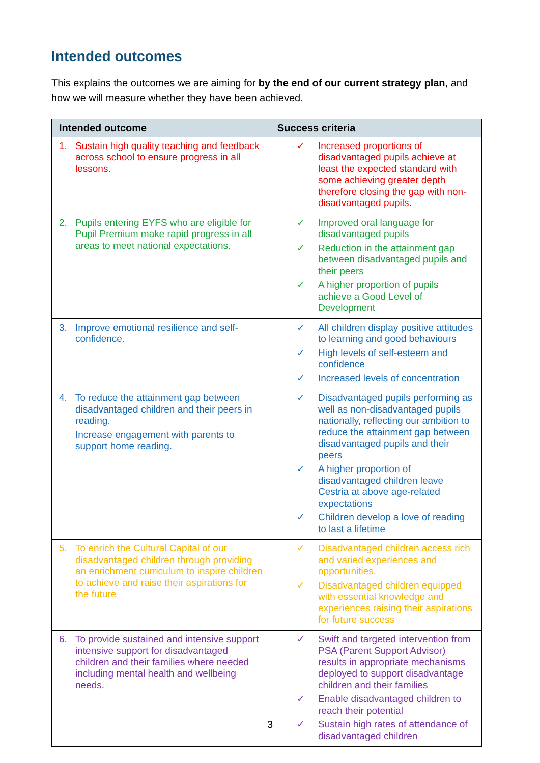Intended outcomes
This explains the outcomes we are aiming for by the end of our current strategy plan, and how we will measure whether they have been achieved.
| Intended outcome | Success criteria |
| --- | --- |
| 1. Sustain high quality teaching and feedback across school to ensure progress in all lessons. | ✓ Increased proportions of disadvantaged pupils achieve at least the expected standard with some achieving greater depth therefore closing the gap with non-disadvantaged pupils. |
| 2. Pupils entering EYFS who are eligible for Pupil Premium make rapid progress in all areas to meet national expectations. | ✓ Improved oral language for disadvantaged pupils ✓ Reduction in the attainment gap between disadvantaged pupils and their peers ✓ A higher proportion of pupils achieve a Good Level of Development |
| 3. Improve emotional resilience and self-confidence. | ✓ All children display positive attitudes to learning and good behaviours ✓ High levels of self-esteem and confidence ✓ Increased levels of concentration |
| 4. To reduce the attainment gap between disadvantaged children and their peers in reading. Increase engagement with parents to support home reading. | ✓ Disadvantaged pupils performing as well as non-disadvantaged pupils nationally, reflecting our ambition to reduce the attainment gap between disadvantaged pupils and their peers ✓ A higher proportion of disadvantaged children leave Cestria at above age-related expectations ✓ Children develop a love of reading to last a lifetime |
| 5. To enrich the Cultural Capital of our disadvantaged children through providing an enrichment curriculum to inspire children to achieve and raise their aspirations for the future | ✓ Disadvantaged children access rich and varied experiences and opportunities. ✓ Disadvantaged children equipped with essential knowledge and experiences raising their aspirations for future success |
| 6. To provide sustained and intensive support intensive support for disadvantaged children and their families where needed including mental health and wellbeing needs. | ✓ Swift and targeted intervention from PSA (Parent Support Advisor) results in appropriate mechanisms deployed to support disadvantage children and their families ✓ Enable disadvantaged children to reach their potential ✓ Sustain high rates of attendance of disadvantaged children |
3